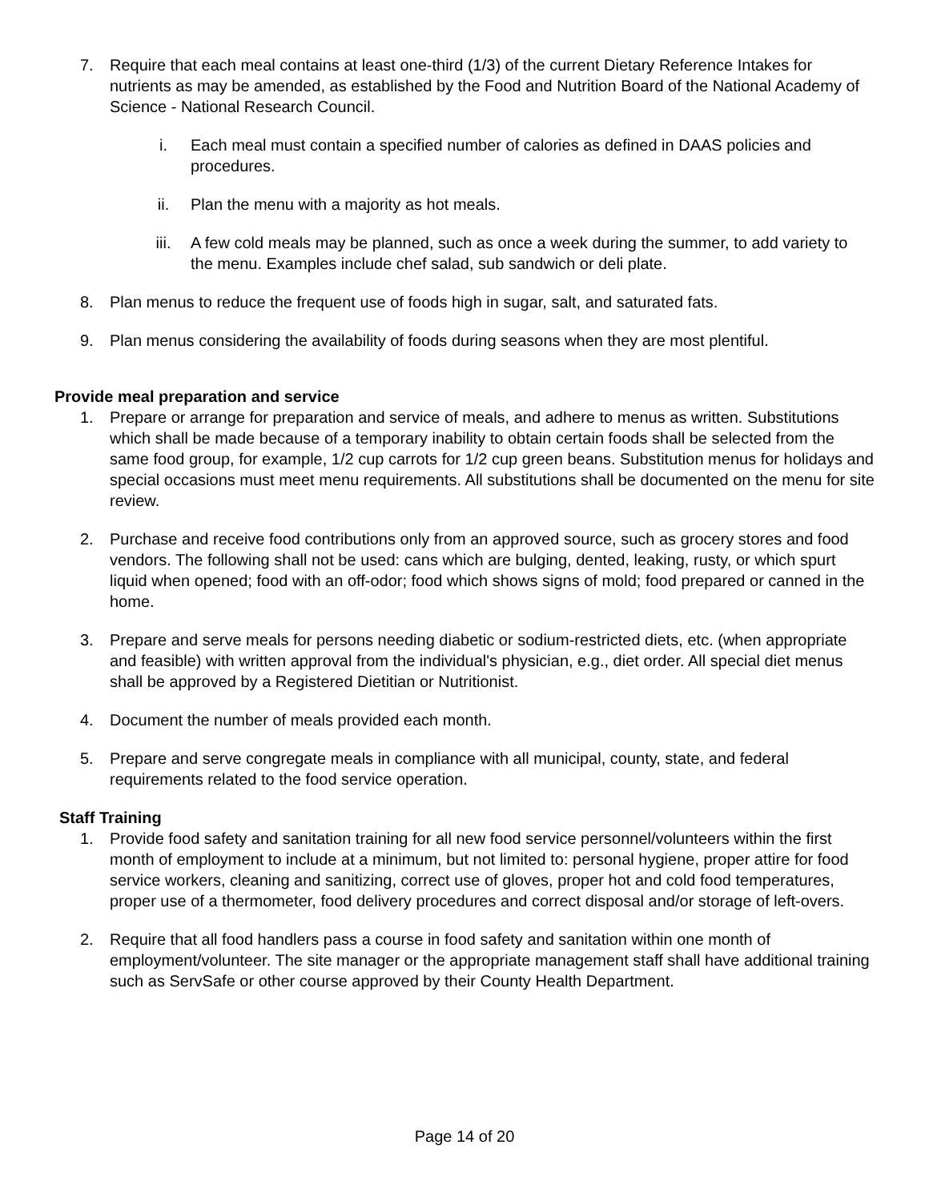7. Require that each meal contains at least one-third (1/3) of the current Dietary Reference Intakes for nutrients as may be amended, as established by the Food and Nutrition Board of the National Academy of Science - National Research Council.
i. Each meal must contain a specified number of calories as defined in DAAS policies and procedures.
ii. Plan the menu with a majority as hot meals.
iii. A few cold meals may be planned, such as once a week during the summer, to add variety to the menu. Examples include chef salad, sub sandwich or deli plate.
8. Plan menus to reduce the frequent use of foods high in sugar, salt, and saturated fats.
9. Plan menus considering the availability of foods during seasons when they are most plentiful.
Provide meal preparation and service
1. Prepare or arrange for preparation and service of meals, and adhere to menus as written. Substitutions which shall be made because of a temporary inability to obtain certain foods shall be selected from the same food group, for example, 1/2 cup carrots for 1/2 cup green beans. Substitution menus for holidays and special occasions must meet menu requirements. All substitutions shall be documented on the menu for site review.
2. Purchase and receive food contributions only from an approved source, such as grocery stores and food vendors. The following shall not be used: cans which are bulging, dented, leaking, rusty, or which spurt liquid when opened; food with an off-odor; food which shows signs of mold; food prepared or canned in the home.
3. Prepare and serve meals for persons needing diabetic or sodium-restricted diets, etc. (when appropriate and feasible) with written approval from the individual's physician, e.g., diet order. All special diet menus shall be approved by a Registered Dietitian or Nutritionist.
4. Document the number of meals provided each month.
5. Prepare and serve congregate meals in compliance with all municipal, county, state, and federal requirements related to the food service operation.
Staff Training
1. Provide food safety and sanitation training for all new food service personnel/volunteers within the first month of employment to include at a minimum, but not limited to: personal hygiene, proper attire for food service workers, cleaning and sanitizing, correct use of gloves, proper hot and cold food temperatures, proper use of a thermometer, food delivery procedures and correct disposal and/or storage of left-overs.
2. Require that all food handlers pass a course in food safety and sanitation within one month of employment/volunteer. The site manager or the appropriate management staff shall have additional training such as ServSafe or other course approved by their County Health Department.
Page 14 of 20